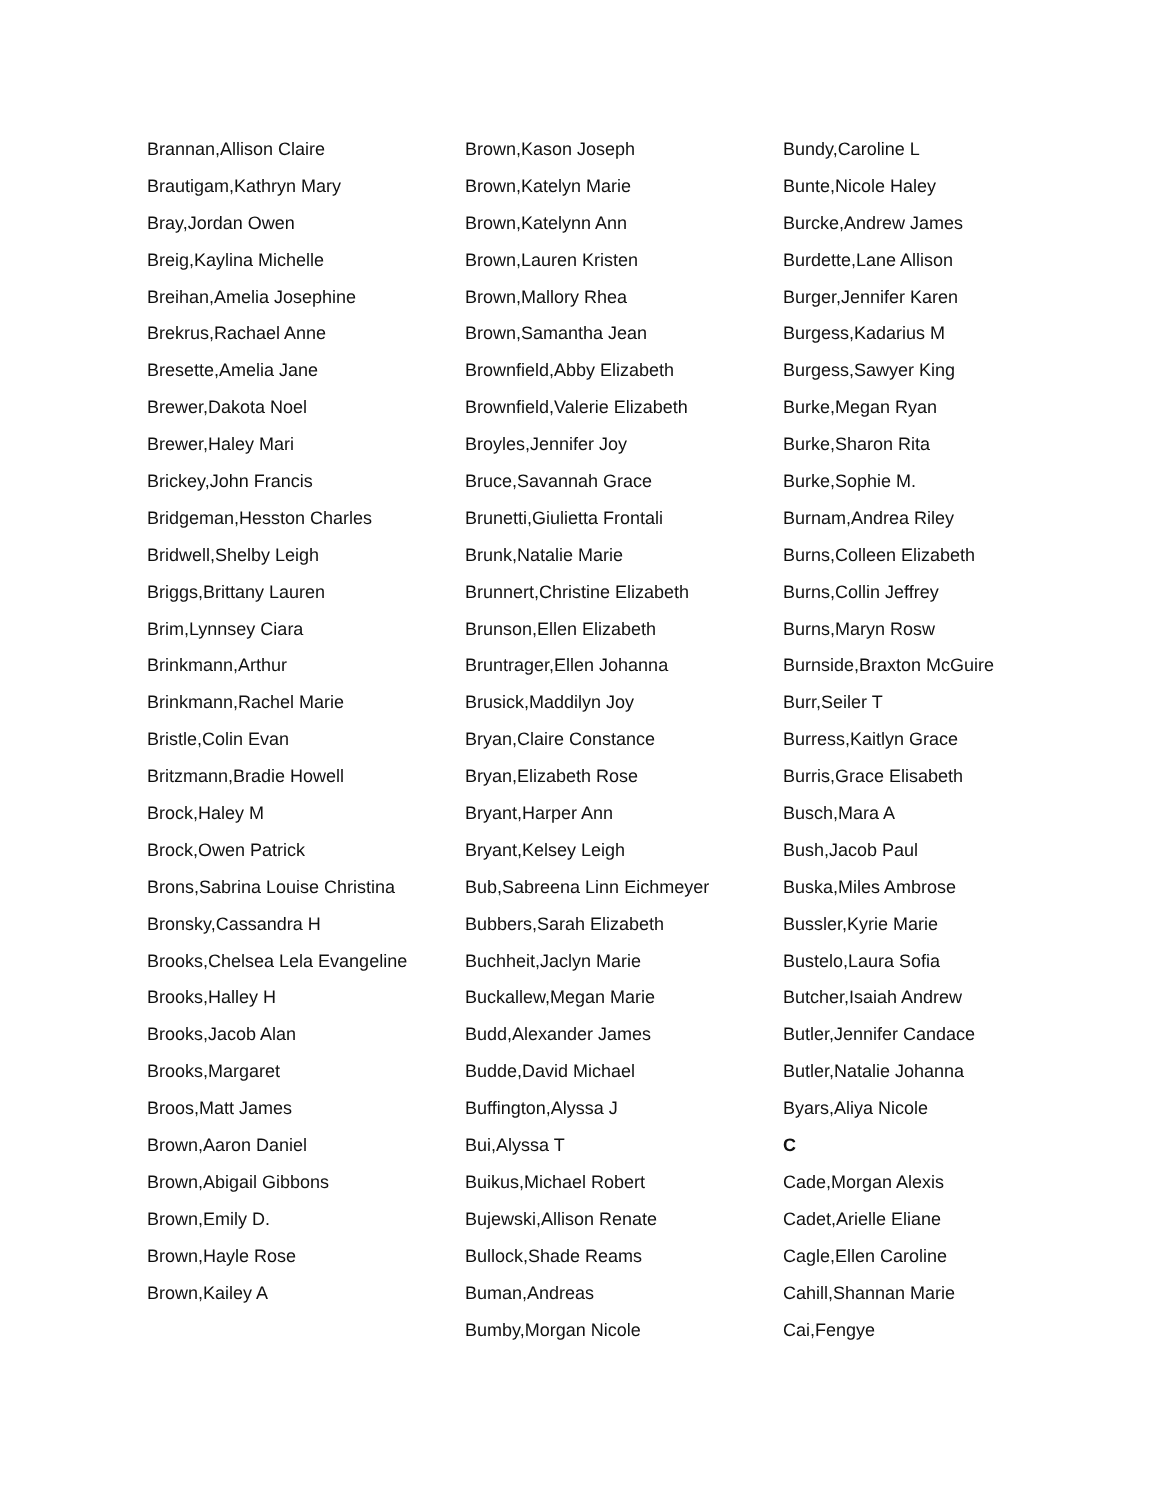Brannan,Allison Claire
Brautigam,Kathryn Mary
Bray,Jordan Owen
Breig,Kaylina Michelle
Breihan,Amelia Josephine
Brekrus,Rachael Anne
Bresette,Amelia Jane
Brewer,Dakota Noel
Brewer,Haley Mari
Brickey,John Francis
Bridgeman,Hesston Charles
Bridwell,Shelby Leigh
Briggs,Brittany Lauren
Brim,Lynnsey Ciara
Brinkmann,Arthur
Brinkmann,Rachel Marie
Bristle,Colin Evan
Britzmann,Bradie Howell
Brock,Haley M
Brock,Owen Patrick
Brons,Sabrina Louise Christina
Bronsky,Cassandra H
Brooks,Chelsea Lela Evangeline
Brooks,Halley H
Brooks,Jacob Alan
Brooks,Margaret
Broos,Matt James
Brown,Aaron Daniel
Brown,Abigail Gibbons
Brown,Emily D.
Brown,Hayle Rose
Brown,Kailey A
Brown,Kason Joseph
Brown,Katelyn Marie
Brown,Katelynn Ann
Brown,Lauren Kristen
Brown,Mallory Rhea
Brown,Samantha Jean
Brownfield,Abby Elizabeth
Brownfield,Valerie Elizabeth
Broyles,Jennifer Joy
Bruce,Savannah Grace
Brunetti,Giulietta Frontali
Brunk,Natalie Marie
Brunnert,Christine Elizabeth
Brunson,Ellen Elizabeth
Bruntrager,Ellen Johanna
Brusick,Maddilyn Joy
Bryan,Claire Constance
Bryan,Elizabeth Rose
Bryant,Harper Ann
Bryant,Kelsey Leigh
Bub,Sabreena Linn Eichmeyer
Bubbers,Sarah Elizabeth
Buchheit,Jaclyn Marie
Buckallew,Megan Marie
Budd,Alexander James
Budde,David Michael
Buffington,Alyssa J
Bui,Alyssa T
Buikus,Michael Robert
Bujewski,Allison Renate
Bullock,Shade Reams
Buman,Andreas
Bumby,Morgan Nicole
Bundy,Caroline L
Bunte,Nicole Haley
Burcke,Andrew James
Burdette,Lane Allison
Burger,Jennifer Karen
Burgess,Kadarius M
Burgess,Sawyer King
Burke,Megan Ryan
Burke,Sharon Rita
Burke,Sophie M.
Burnam,Andrea Riley
Burns,Colleen Elizabeth
Burns,Collin Jeffrey
Burns,Maryn Rosw
Burnside,Braxton McGuire
Burr,Seiler T
Burress,Kaitlyn Grace
Burris,Grace Elisabeth
Busch,Mara A
Bush,Jacob Paul
Buska,Miles Ambrose
Bussler,Kyrie Marie
Bustelo,Laura Sofia
Butcher,Isaiah Andrew
Butler,Jennifer Candace
Butler,Natalie Johanna
Byars,Aliya Nicole
C
Cade,Morgan Alexis
Cadet,Arielle Eliane
Cagle,Ellen Caroline
Cahill,Shannan Marie
Cai,Fengye